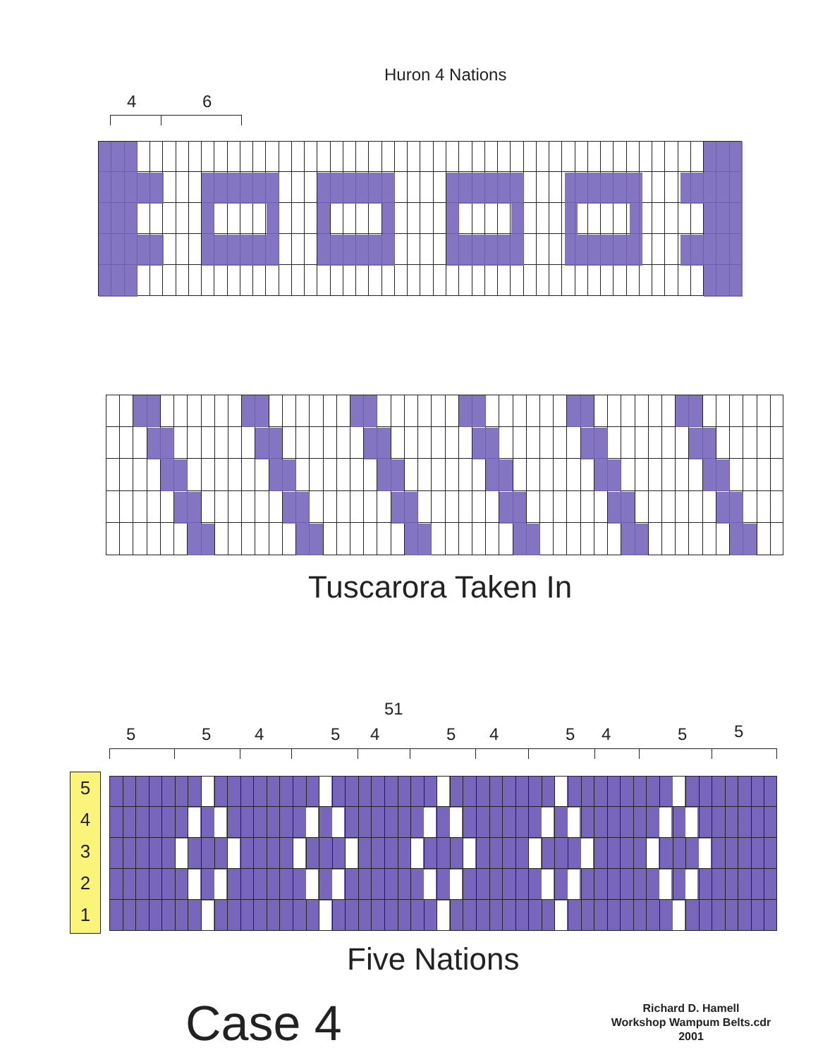Huron 4 Nations
4 6
Tuscarora Taken In
51
5 5 4 5 4 5 4 5 4 5 5
5
4
3
2
1
Five Nations
Case 4
Richard D. Hamell
Workshop Wampum Belts.cdr
2001